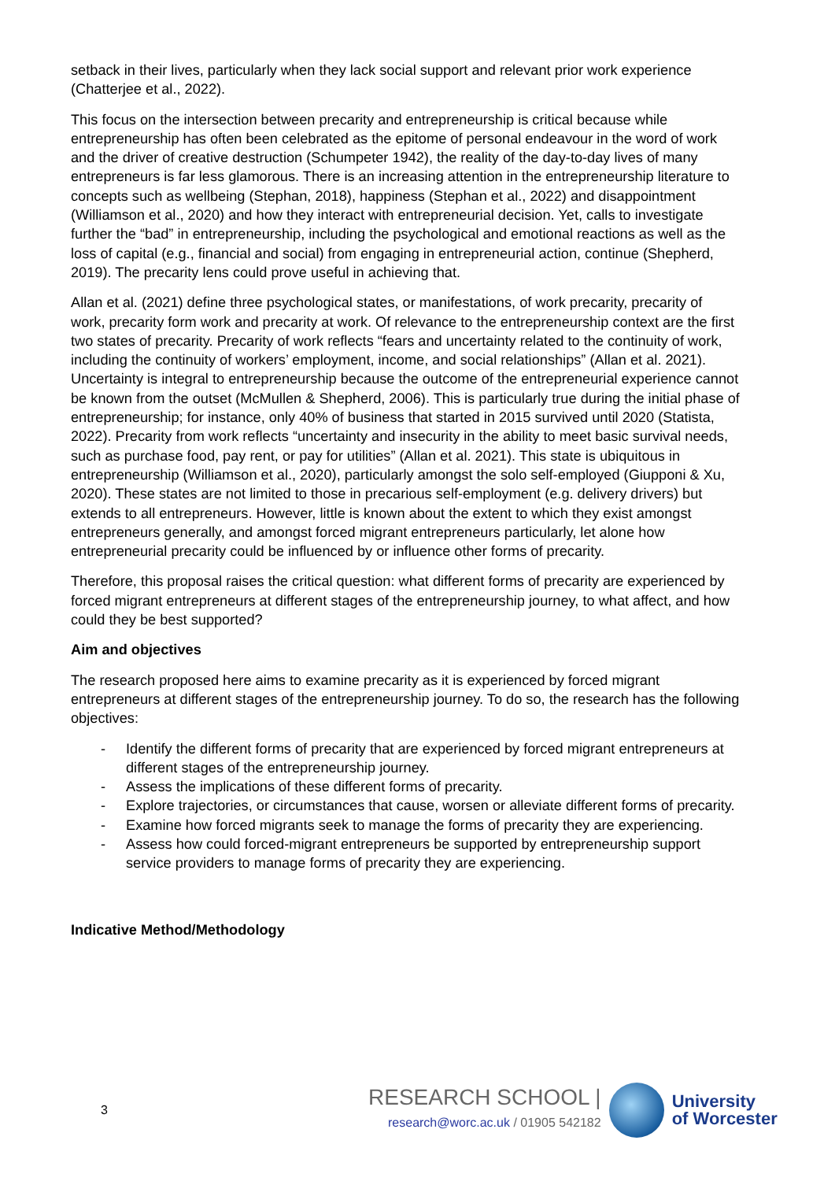setback in their lives, particularly when they lack social support and relevant prior work experience (Chatterjee et al., 2022).
This focus on the intersection between precarity and entrepreneurship is critical because while entrepreneurship has often been celebrated as the epitome of personal endeavour in the word of work and the driver of creative destruction (Schumpeter 1942), the reality of the day-to-day lives of many entrepreneurs is far less glamorous. There is an increasing attention in the entrepreneurship literature to concepts such as wellbeing (Stephan, 2018), happiness (Stephan et al., 2022) and disappointment (Williamson et al., 2020) and how they interact with entrepreneurial decision. Yet, calls to investigate further the “bad” in entrepreneurship, including the psychological and emotional reactions as well as the loss of capital (e.g., financial and social) from engaging in entrepreneurial action, continue (Shepherd, 2019). The precarity lens could prove useful in achieving that.
Allan et al. (2021) define three psychological states, or manifestations, of work precarity, precarity of work, precarity form work and precarity at work. Of relevance to the entrepreneurship context are the first two states of precarity. Precarity of work reflects “fears and uncertainty related to the continuity of work, including the continuity of workers’ employment, income, and social relationships” (Allan et al. 2021). Uncertainty is integral to entrepreneurship because the outcome of the entrepreneurial experience cannot be known from the outset (McMullen & Shepherd, 2006). This is particularly true during the initial phase of entrepreneurship; for instance, only 40% of business that started in 2015 survived until 2020 (Statista, 2022). Precarity from work reflects “uncertainty and insecurity in the ability to meet basic survival needs, such as purchase food, pay rent, or pay for utilities” (Allan et al. 2021). This state is ubiquitous in entrepreneurship (Williamson et al., 2020), particularly amongst the solo self-employed (Giupponi & Xu, 2020). These states are not limited to those in precarious self-employment (e.g. delivery drivers) but extends to all entrepreneurs. However, little is known about the extent to which they exist amongst entrepreneurs generally, and amongst forced migrant entrepreneurs particularly, let alone how entrepreneurial precarity could be influenced by or influence other forms of precarity.
Therefore, this proposal raises the critical question: what different forms of precarity are experienced by forced migrant entrepreneurs at different stages of the entrepreneurship journey, to what affect, and how could they be best supported?
Aim and objectives
The research proposed here aims to examine precarity as it is experienced by forced migrant entrepreneurs at different stages of the entrepreneurship journey. To do so, the research has the following objectives:
- Identify the different forms of precarity that are experienced by forced migrant entrepreneurs at different stages of the entrepreneurship journey.
- Assess the implications of these different forms of precarity.
- Explore trajectories, or circumstances that cause, worsen or alleviate different forms of precarity.
- Examine how forced migrants seek to manage the forms of precarity they are experiencing.
- Assess how could forced-migrant entrepreneurs be supported by entrepreneurship support service providers to manage forms of precarity they are experiencing.
Indicative Method/Methodology
3
RESEARCH SCHOOL |
research@worc.ac.uk / 01905 542182
University
of Worcester